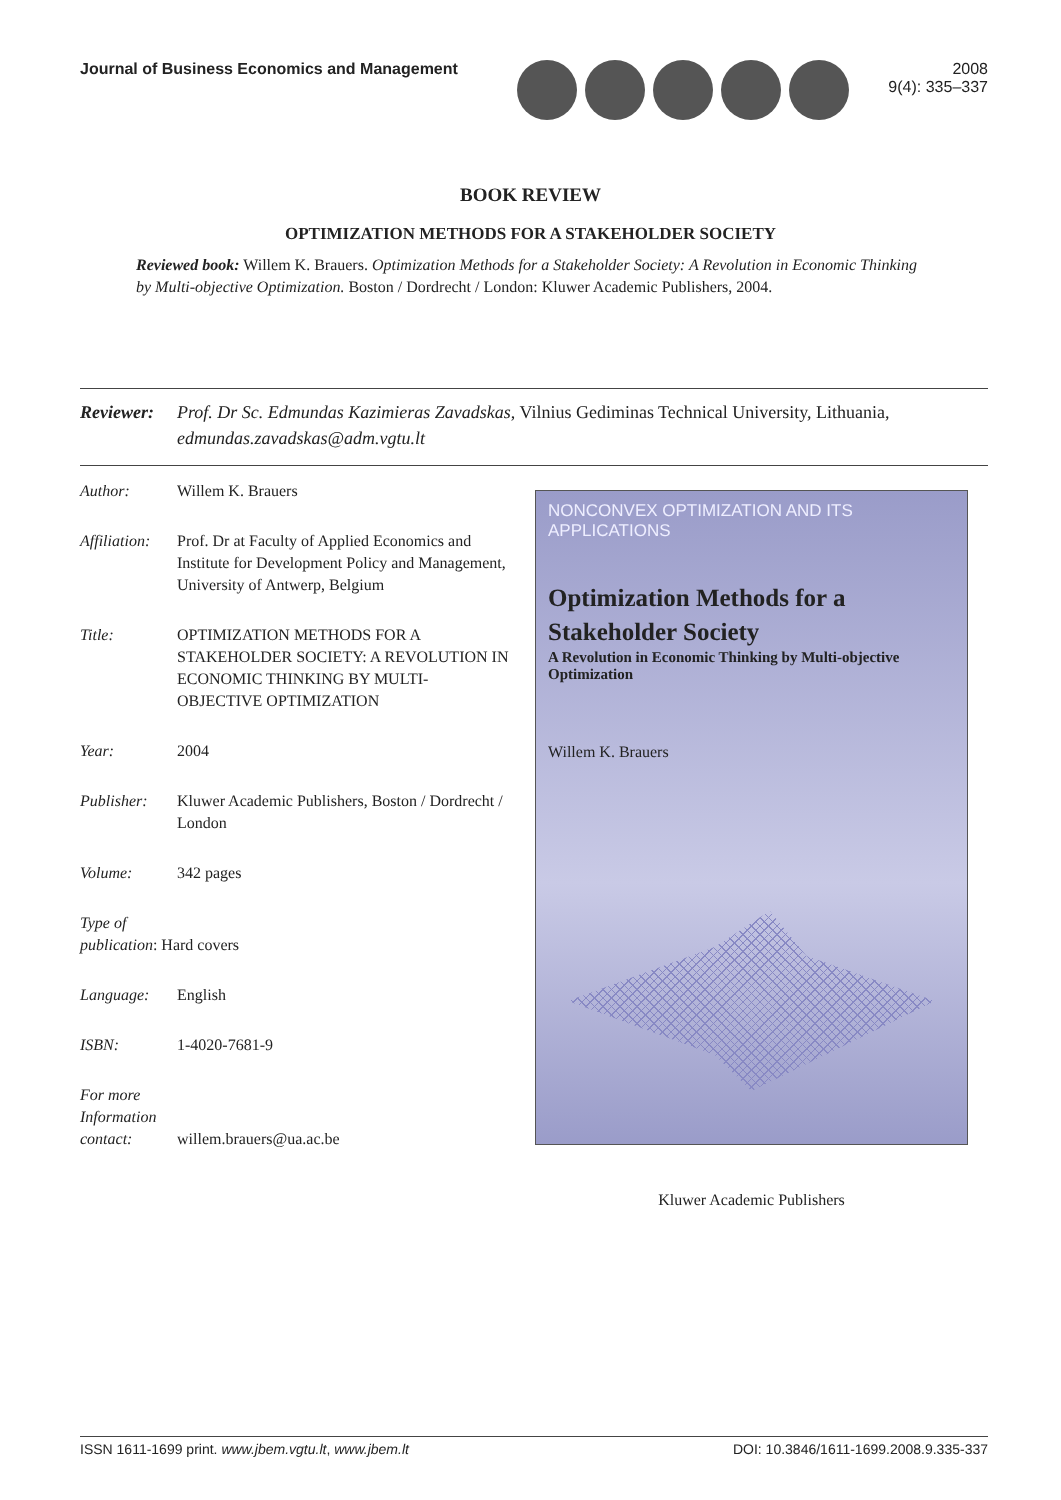Journal of Business Economics and Management
2008
9(4): 335–337
BOOK REVIEW
OPTIMIZATION METHODS FOR A STAKEHOLDER SOCIETY
Reviewed book: Willem K. Brauers. Optimization Methods for a Stakeholder Society: A Revolution in Economic Thinking by Multi-objective Optimization. Boston / Dordrecht / London: Kluwer Academic Publishers, 2004.
Reviewer: Prof. Dr Sc. Edmundas Kazimieras Zavadskas, Vilnius Gediminas Technical University, Lithuania, edmundas.zavadskas@adm.vgtu.lt
Author: Willem K. Brauers
Affiliation: Prof. Dr at Faculty of Applied Economics and Institute for Development Policy and Management, University of Antwerp, Belgium
Title: OPTIMIZATION METHODS FOR A STAKEHOLDER SOCIETY: A REVOLUTION IN ECONOMIC THINKING BY MULTI-OBJECTIVE OPTIMIZATION
Year: 2004
Publisher: Kluwer Academic Publishers, Boston / Dordrecht / London
Volume: 342 pages
Type of
publication: Hard covers
Language: English
ISBN: 1-4020-7681-9
For more Information contact: willem.brauers@ua.ac.be
NONCONVEX OPTIMIZATION AND ITS APPLICATIONS
Optimization Methods for a
Stakeholder Society
A Revolution in Economic Thinking by Multi-objective Optimization
Willem K. Brauers
Kluwer Academic Publishers
ISSN 1611-1699 print. www.jbem.vgtu.lt, www.jbem.lt DOI: 10.3846/1611-1699.2008.9.335-337